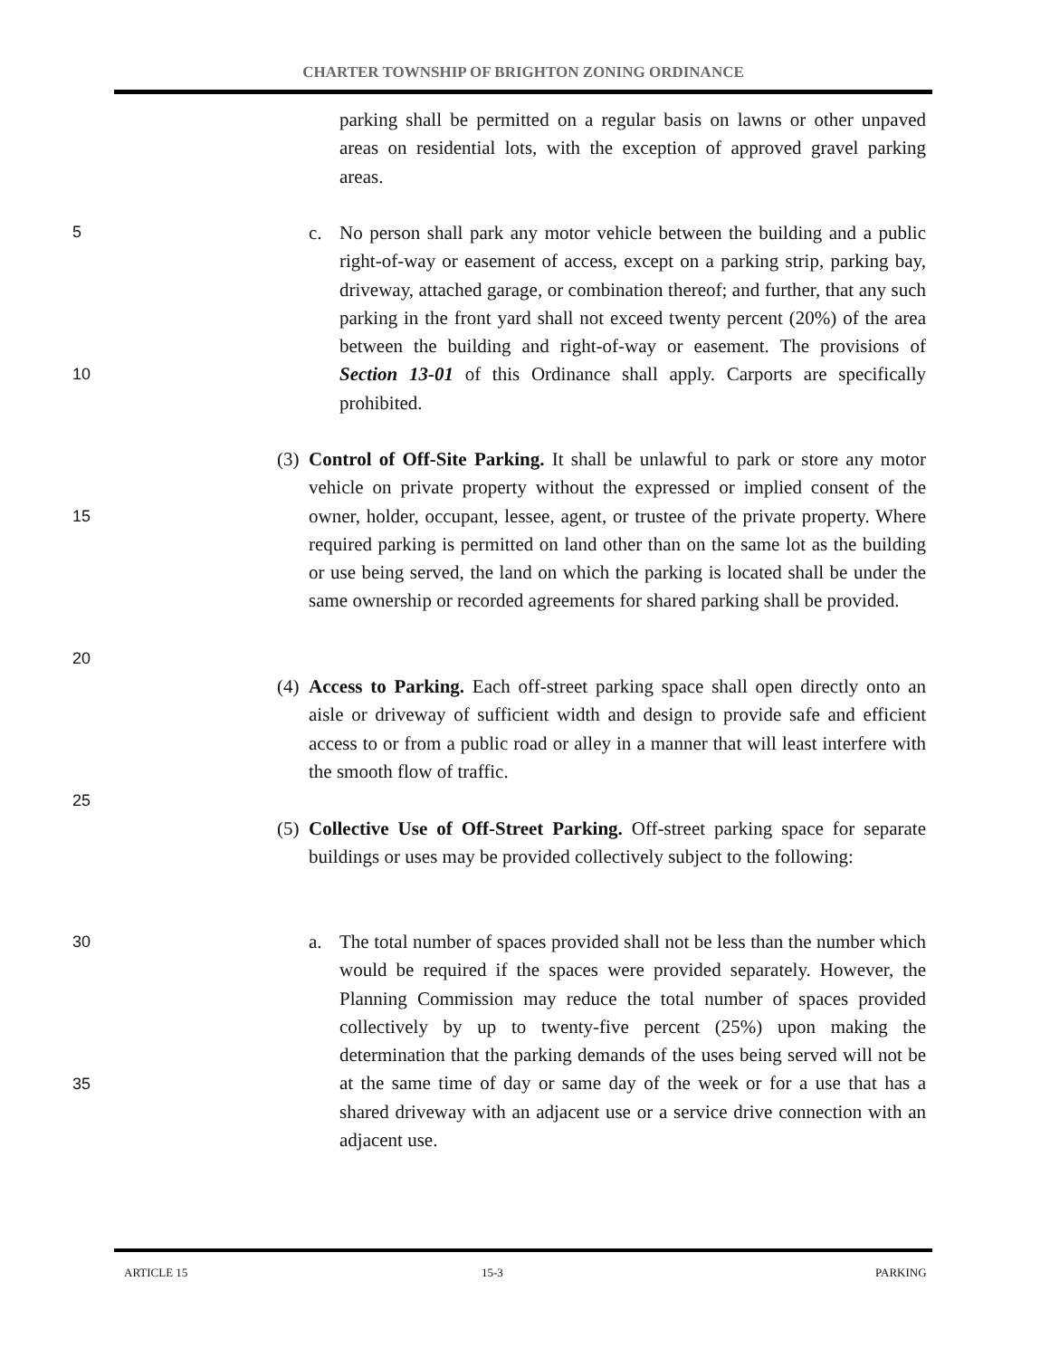CHARTER TOWNSHIP OF BRIGHTON ZONING ORDINANCE
parking shall be permitted on a regular basis on lawns or other unpaved areas on residential lots, with the exception of approved gravel parking areas.
5
c.
No person shall park any motor vehicle between the building and a public right-of-way or easement of access, except on a parking strip, parking bay, driveway, attached garage, or combination thereof; and further, that any such parking in the front yard shall not exceed twenty percent (20%) of the area between the building and right-of-way or easement. The provisions of Section 13-01 of this Ordinance shall apply. Carports are specifically prohibited.
10
(3)
Control of Off-Site Parking. It shall be unlawful to park or store any motor vehicle on private property without the expressed or implied consent of the owner, holder, occupant, lessee, agent, or trustee of the private property. Where required parking is permitted on land other than on the same lot as the building or use being served, the land on which the parking is located shall be under the same ownership or recorded agreements for shared parking shall be provided.
15
20
(4)
Access to Parking. Each off-street parking space shall open directly onto an aisle or driveway of sufficient width and design to provide safe and efficient access to or from a public road or alley in a manner that will least interfere with the smooth flow of traffic.
25
(5)
Collective Use of Off-Street Parking. Off-street parking space for separate buildings or uses may be provided collectively subject to the following:
30
a.
The total number of spaces provided shall not be less than the number which would be required if the spaces were provided separately. However, the Planning Commission may reduce the total number of spaces provided collectively by up to twenty-five percent (25%) upon making the determination that the parking demands of the uses being served will not be at the same time of day or same day of the week or for a use that has a shared driveway with an adjacent use or a service drive connection with an adjacent use.
35
ARTICLE 15 15-3 PARKING